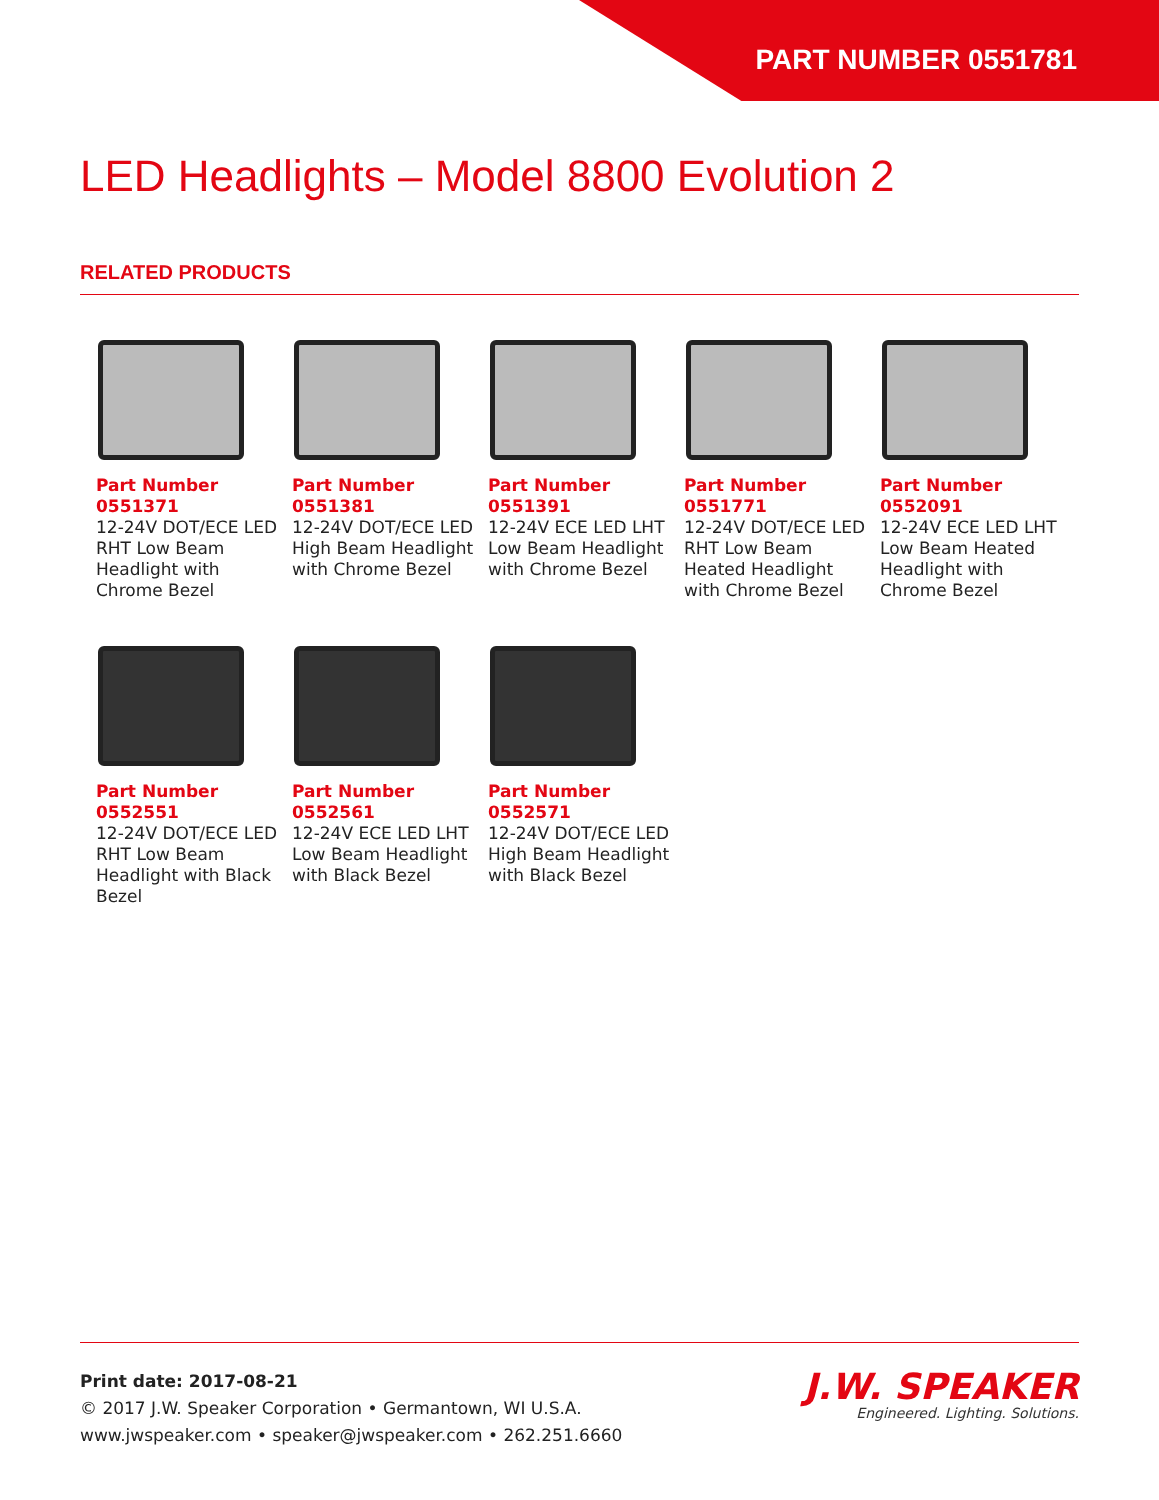PART NUMBER 0551781
LED Headlights – Model 8800 Evolution 2
RELATED PRODUCTS
Part Number
0551371
12-24V DOT/ECE LED RHT Low Beam Headlight with Chrome Bezel
Part Number
0551381
12-24V DOT/ECE LED High Beam Headlight with Chrome Bezel
Part Number
0551391
12-24V ECE LED LHT Low Beam Headlight with Chrome Bezel
Part Number
0551771
12-24V DOT/ECE LED RHT Low Beam Heated Headlight with Chrome Bezel
Part Number
0552091
12-24V ECE LED LHT Low Beam Heated Headlight with Chrome Bezel
Part Number
0552551
12-24V DOT/ECE LED RHT Low Beam Headlight with Black Bezel
Part Number
0552561
12-24V ECE LED LHT Low Beam Headlight with Black Bezel
Part Number
0552571
12-24V DOT/ECE LED High Beam Headlight with Black Bezel
Print date: 2017-08-21
© 2017 J.W. Speaker Corporation • Germantown, WI U.S.A.
www.jwspeaker.com • speaker@jwspeaker.com • 262.251.6660
J.W. SPEAKER
Engineered. Lighting. Solutions.